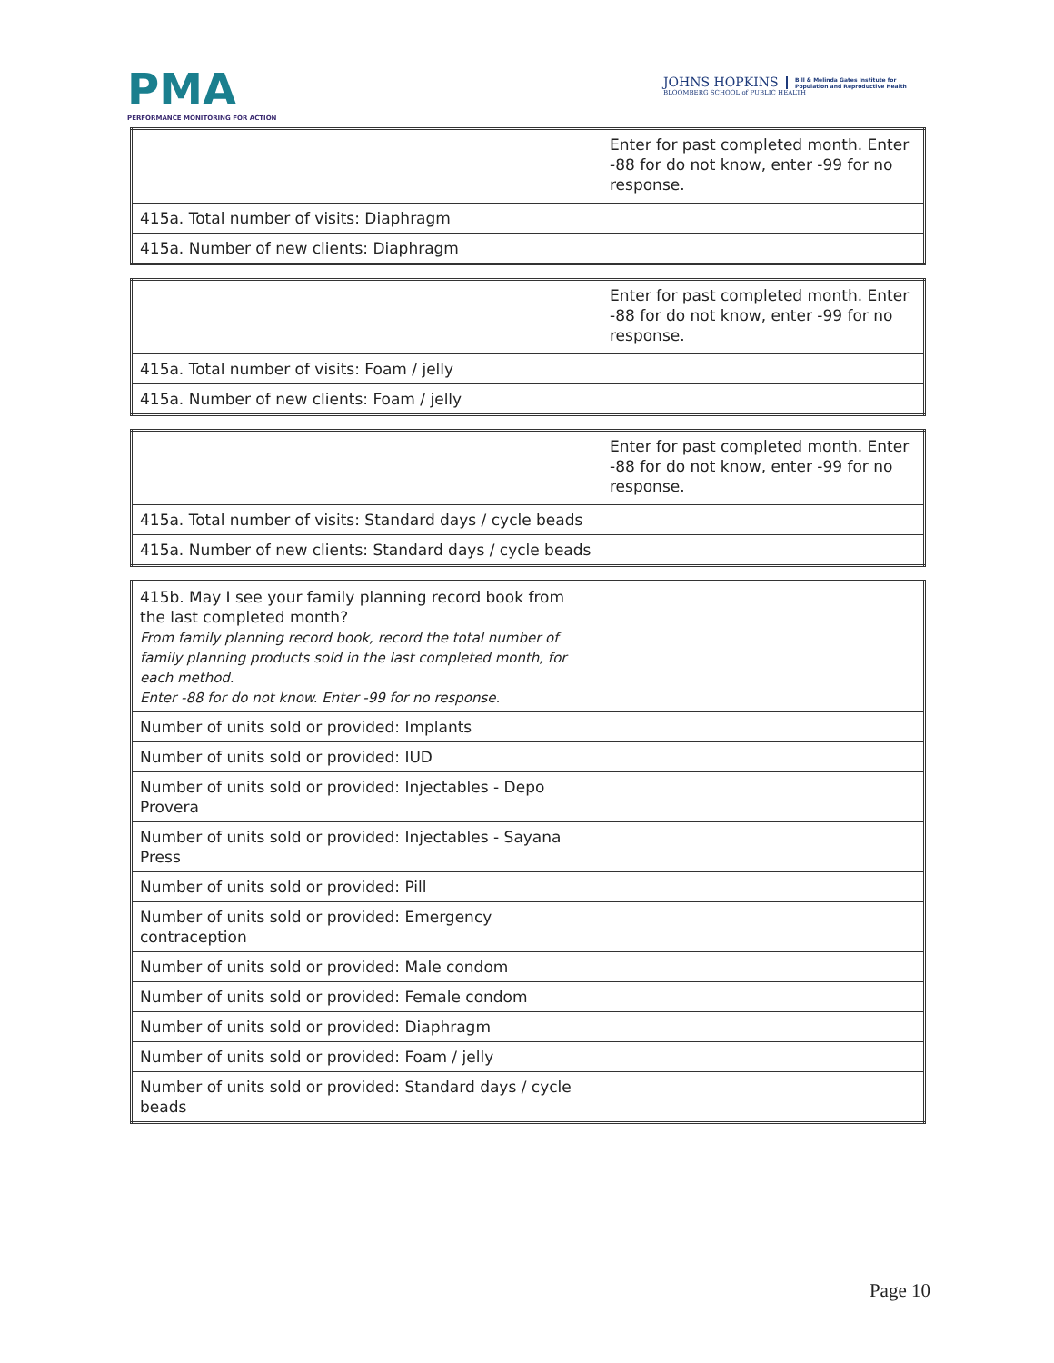PMA
PERFORMANCE MONITORING FOR ACTION
JOHNS HOPKINS
BLOOMBERG SCHOOL of PUBLIC HEALTH
Bill & Melinda Gates Institute for
Population and Reproductive Health
| | Enter for past completed month. Enter -88 for do not know, enter -99 for no response. |
| 415a. Total number of visits: Diaphragm | |
| 415a. Number of new clients: Diaphragm | |
| | Enter for past completed month. Enter -88 for do not know, enter -99 for no response. |
| 415a. Total number of visits: Foam / jelly | |
| 415a. Number of new clients: Foam / jelly | |
| | Enter for past completed month. Enter -88 for do not know, enter -99 for no response. |
| 415a. Total number of visits: Standard days / cycle beads | |
| 415a. Number of new clients: Standard days / cycle beads | |
| 415b. May I see your family planning record book from the last completed month? From family planning record book, record the total number of family planning products sold in the last completed month, for each method. Enter -88 for do not know. Enter -99 for no response. | |
| Number of units sold or provided: Implants | |
| Number of units sold or provided: IUD | |
| Number of units sold or provided: Injectables - Depo Provera | |
| Number of units sold or provided: Injectables - Sayana Press | |
| Number of units sold or provided: Pill | |
| Number of units sold or provided: Emergency contraception | |
| Number of units sold or provided: Male condom | |
| Number of units sold or provided: Female condom | |
| Number of units sold or provided: Diaphragm | |
| Number of units sold or provided: Foam / jelly | |
| Number of units sold or provided: Standard days / cycle beads | |
Page 10